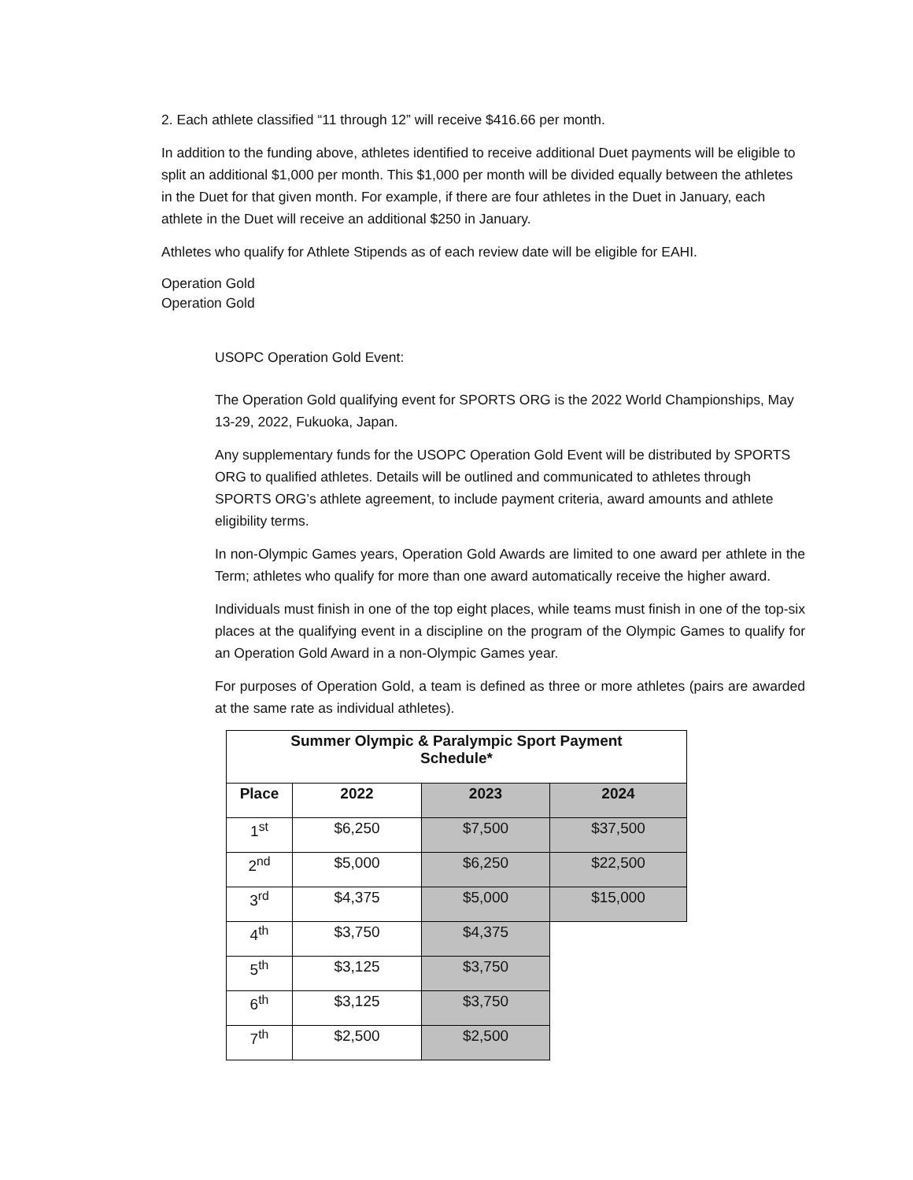2. Each athlete classified “11 through 12” will receive $416.66 per month.
In addition to the funding above, athletes identified to receive additional Duet payments will be eligible to split an additional $1,000 per month. This $1,000 per month will be divided equally between the athletes in the Duet for that given month. For example, if there are four athletes in the Duet in January, each athlete in the Duet will receive an additional $250 in January.
Athletes who qualify for Athlete Stipends as of each review date will be eligible for EAHI.
Operation Gold
Operation Gold
USOPC Operation Gold Event:
The Operation Gold qualifying event for SPORTS ORG is the 2022 World Championships, May 13-29, 2022, Fukuoka, Japan.
Any supplementary funds for the USOPC Operation Gold Event will be distributed by SPORTS ORG to qualified athletes. Details will be outlined and communicated to athletes through SPORTS ORG’s athlete agreement, to include payment criteria, award amounts and athlete eligibility terms.
In non-Olympic Games years, Operation Gold Awards are limited to one award per athlete in the Term; athletes who qualify for more than one award automatically receive the higher award.
Individuals must finish in one of the top eight places, while teams must finish in one of the top-six places at the qualifying event in a discipline on the program of the Olympic Games to qualify for an Operation Gold Award in a non-Olympic Games year.
For purposes of Operation Gold, a team is defined as three or more athletes (pairs are awarded at the same rate as individual athletes).
| Summer Olympic & Paralympic Sport Payment Schedule* | | | |
| --- | --- | --- | --- |
| Place | 2022 | 2023 | 2024 |
| 1<sup>st</sup> | $6,250 | $7,500 | $37,500 |
| 2<sup>nd</sup> | $5,000 | $6,250 | $22,500 |
| 3<sup>rd</sup> | $4,375 | $5,000 | $15,000 |
| 4<sup>th</sup> | $3,750 | $4,375 | |
| 5<sup>th</sup> | $3,125 | $3,750 | |
| 6<sup>th</sup> | $3,125 | $3,750 | |
| 7<sup>th</sup> | $2,500 | $2,500 | |